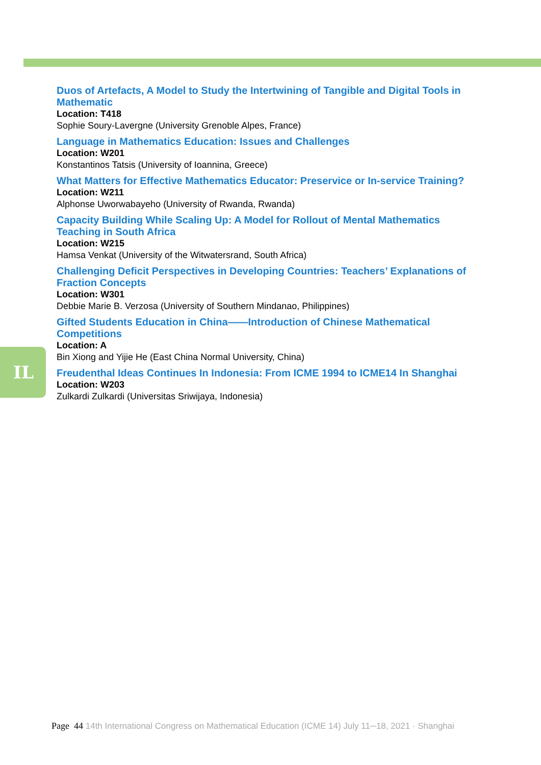IL
Duos of Artefacts, A Model to Study the Intertwining of Tangible and Digital Tools in Mathematic
Location: T418
Sophie Soury-Lavergne (University Grenoble Alpes, France)
Language in Mathematics Education: Issues and Challenges
Location: W201
Konstantinos Tatsis (University of Ioannina, Greece)
What Matters for Effective Mathematics Educator: Preservice or In-service Training?
Location: W211
Alphonse Uworwabayeho (University of Rwanda, Rwanda)
Capacity Building While Scaling Up: A Model for Rollout of Mental Mathematics Teaching in South Africa
Location: W215
Hamsa Venkat (University of the Witwatersrand, South Africa)
Challenging Deficit Perspectives in Developing Countries: Teachers’ Explanations of Fraction Concepts
Location: W301
Debbie Marie B. Verzosa (University of Southern Mindanao, Philippines)
Gifted Students Education in China——Introduction of Chinese Mathematical Competitions
Location: A
Bin Xiong and Yijie He (East China Normal University, China)
Freudenthal Ideas Continues In Indonesia: From ICME 1994 to ICME14 In Shanghai
Location: W203
Zulkardi Zulkardi (Universitas Sriwijaya, Indonesia)
Page 44 14th International Congress on Mathematical Education (ICME 14) July 11─18, 2021 · Shanghai